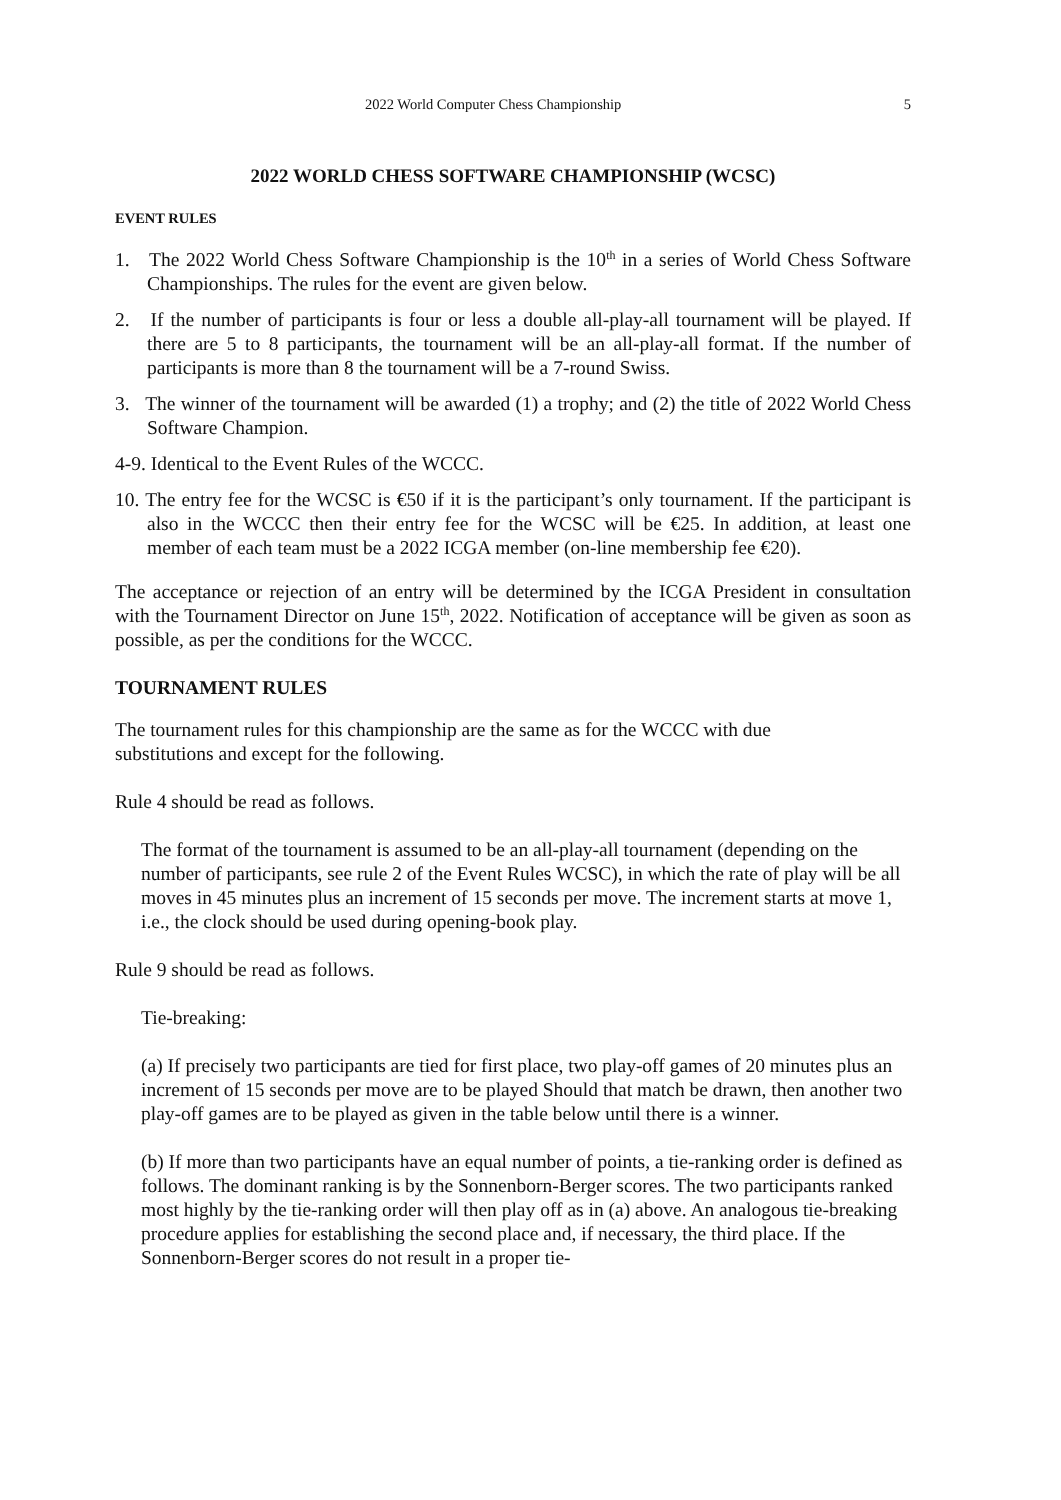2022 World Computer Chess Championship 5
2022 WORLD CHESS SOFTWARE CHAMPIONSHIP (WCSC)
EVENT RULES
1. The 2022 World Chess Software Championship is the 10<sup>th</sup> in a series of World Chess Software Championships. The rules for the event are given below.
2. If the number of participants is four or less a double all-play-all tournament will be played. If there are 5 to 8 participants, the tournament will be an all-play-all format. If the number of participants is more than 8 the tournament will be a 7-round Swiss.
3. The winner of the tournament will be awarded (1) a trophy; and (2) the title of 2022 World Chess Software Champion.
4-9. Identical to the Event Rules of the WCCC.
10. The entry fee for the WCSC is €50 if it is the participant’s only tournament. If the participant is also in the WCCC then their entry fee for the WCSC will be €25. In addition, at least one member of each team must be a 2022 ICGA member (on-line membership fee €20).
The acceptance or rejection of an entry will be determined by the ICGA President in consultation with the Tournament Director on June 15<sup>th</sup>, 2022. Notification of acceptance will be given as soon as possible, as per the conditions for the WCCC.
TOURNAMENT RULES
The tournament rules for this championship are the same as for the WCCC with due
substitutions and except for the following.
Rule 4 should be read as follows.
The format of the tournament is assumed to be an all-play-all tournament (depending on the number of participants, see rule 2 of the Event Rules WCSC), in which the rate of play will be all moves in 45 minutes plus an increment of 15 seconds per move. The increment starts at move 1, i.e., the clock should be used during opening-book play.
Rule 9 should be read as follows.
Tie-breaking:
(a) If precisely two participants are tied for first place, two play-off games of 20 minutes plus an increment of 15 seconds per move are to be played Should that match be drawn, then another two play-off games are to be played as given in the table below until there is a winner.
(b) If more than two participants have an equal number of points, a tie-ranking order is defined as follows. The dominant ranking is by the Sonnenborn-Berger scores. The two participants ranked most highly by the tie-ranking order will then play off as in (a) above. An analogous tie-breaking procedure applies for establishing the second place and, if necessary, the third place. If the Sonnenborn-Berger scores do not result in a proper tie-